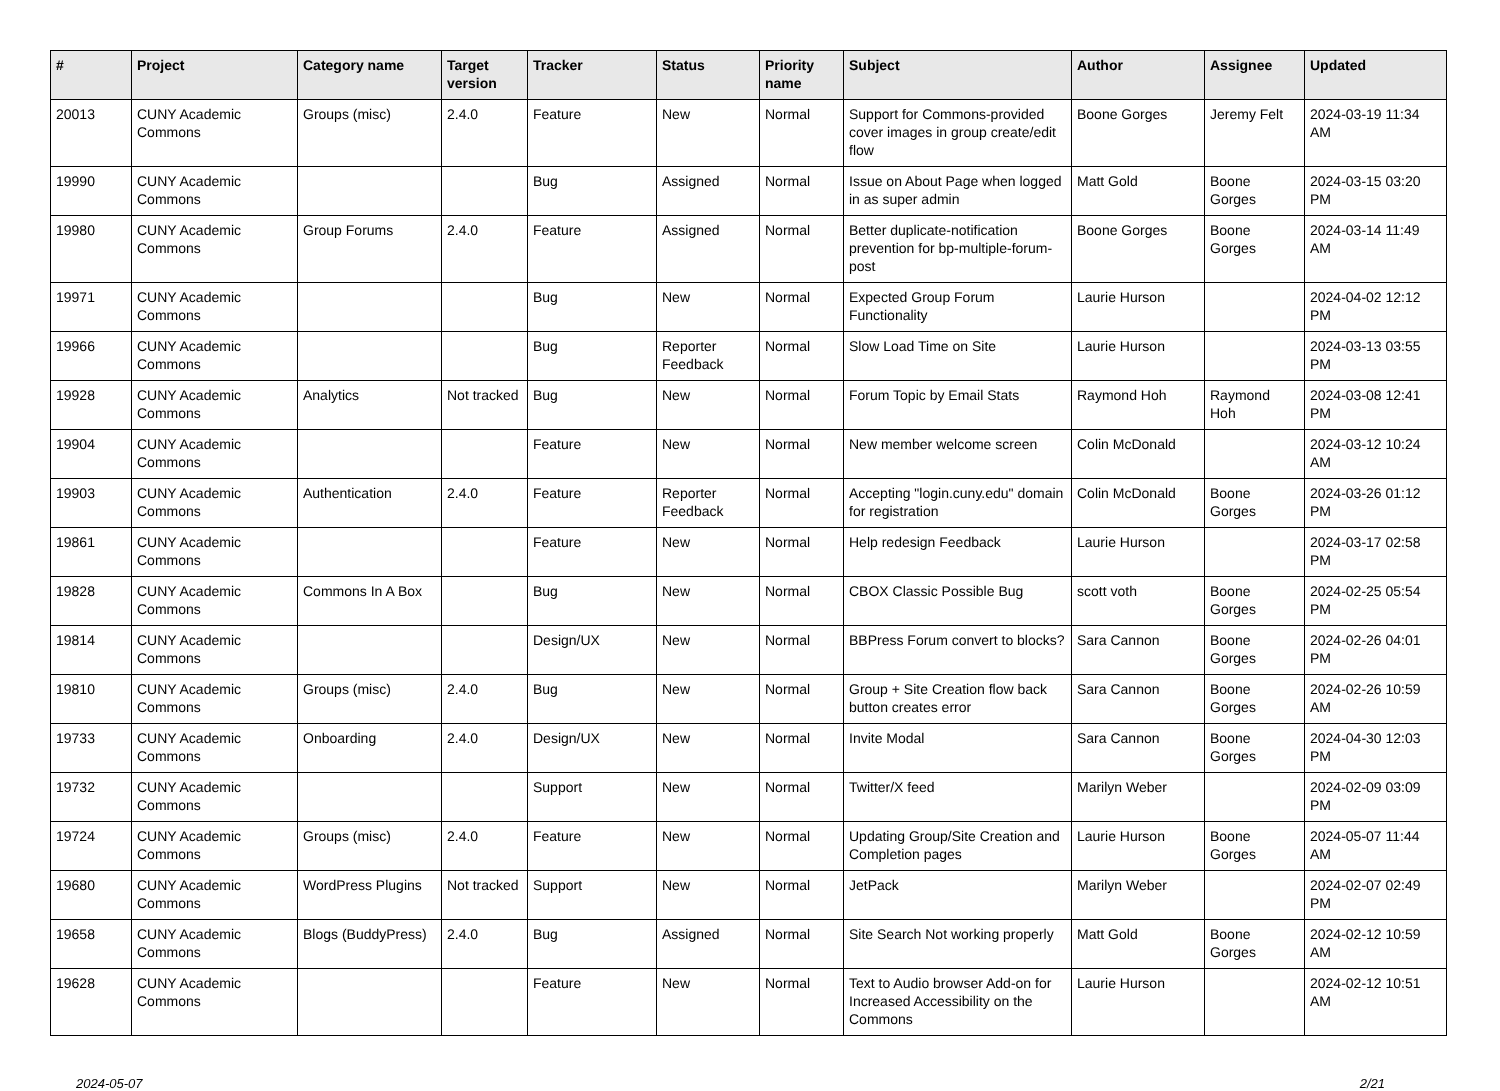| # | Project | Category name | Target version | Tracker | Status | Priority name | Subject | Author | Assignee | Updated |
| --- | --- | --- | --- | --- | --- | --- | --- | --- | --- | --- |
| 20013 | CUNY Academic Commons | Groups (misc) | 2.4.0 | Feature | New | Normal | Support for Commons-provided cover images in group create/edit flow | Boone Gorges | Jeremy Felt | 2024-03-19 11:34 AM |
| 19990 | CUNY Academic Commons | | | Bug | Assigned | Normal | Issue on About Page when logged in as super admin | Matt Gold | Boone Gorges | 2024-03-15 03:20 PM |
| 19980 | CUNY Academic Commons | Group Forums | 2.4.0 | Feature | Assigned | Normal | Better duplicate-notification prevention for bp-multiple-forum-post | Boone Gorges | Boone Gorges | 2024-03-14 11:49 AM |
| 19971 | CUNY Academic Commons | | | Bug | New | Normal | Expected Group Forum Functionality | Laurie Hurson | | 2024-04-02 12:12 PM |
| 19966 | CUNY Academic Commons | | | Bug | Reporter Feedback | Normal | Slow Load Time on Site | Laurie Hurson | | 2024-03-13 03:55 PM |
| 19928 | CUNY Academic Commons | Analytics | Not tracked | Bug | New | Normal | Forum Topic by Email Stats | Raymond Hoh | Raymond Hoh | 2024-03-08 12:41 PM |
| 19904 | CUNY Academic Commons | | | Feature | New | Normal | New member welcome screen | Colin McDonald | | 2024-03-12 10:24 AM |
| 19903 | CUNY Academic Commons | Authentication | 2.4.0 | Feature | Reporter Feedback | Normal | Accepting "login.cuny.edu" domain for registration | Colin McDonald | Boone Gorges | 2024-03-26 01:12 PM |
| 19861 | CUNY Academic Commons | | | Feature | New | Normal | Help redesign Feedback | Laurie Hurson | | 2024-03-17 02:58 PM |
| 19828 | CUNY Academic Commons | Commons In A Box | | Bug | New | Normal | CBOX Classic Possible Bug | scott voth | Boone Gorges | 2024-02-25 05:54 PM |
| 19814 | CUNY Academic Commons | | | Design/UX | New | Normal | BBPress Forum convert to blocks? | Sara Cannon | Boone Gorges | 2024-02-26 04:01 PM |
| 19810 | CUNY Academic Commons | Groups (misc) | 2.4.0 | Bug | New | Normal | Group + Site Creation flow back button creates error | Sara Cannon | Boone Gorges | 2024-02-26 10:59 AM |
| 19733 | CUNY Academic Commons | Onboarding | 2.4.0 | Design/UX | New | Normal | Invite Modal | Sara Cannon | Boone Gorges | 2024-04-30 12:03 PM |
| 19732 | CUNY Academic Commons | | | Support | New | Normal | Twitter/X feed | Marilyn Weber | | 2024-02-09 03:09 PM |
| 19724 | CUNY Academic Commons | Groups (misc) | 2.4.0 | Feature | New | Normal | Updating Group/Site Creation and Completion pages | Laurie Hurson | Boone Gorges | 2024-05-07 11:44 AM |
| 19680 | CUNY Academic Commons | WordPress Plugins | Not tracked | Support | New | Normal | JetPack | Marilyn Weber | | 2024-02-07 02:49 PM |
| 19658 | CUNY Academic Commons | Blogs (BuddyPress) | 2.4.0 | Bug | Assigned | Normal | Site Search Not working properly | Matt Gold | Boone Gorges | 2024-02-12 10:59 AM |
| 19628 | CUNY Academic Commons | | | Feature | New | Normal | Text to Audio browser Add-on for Increased Accessibility on the Commons | Laurie Hurson | | 2024-02-12 10:51 AM |
2024-05-07 2/21